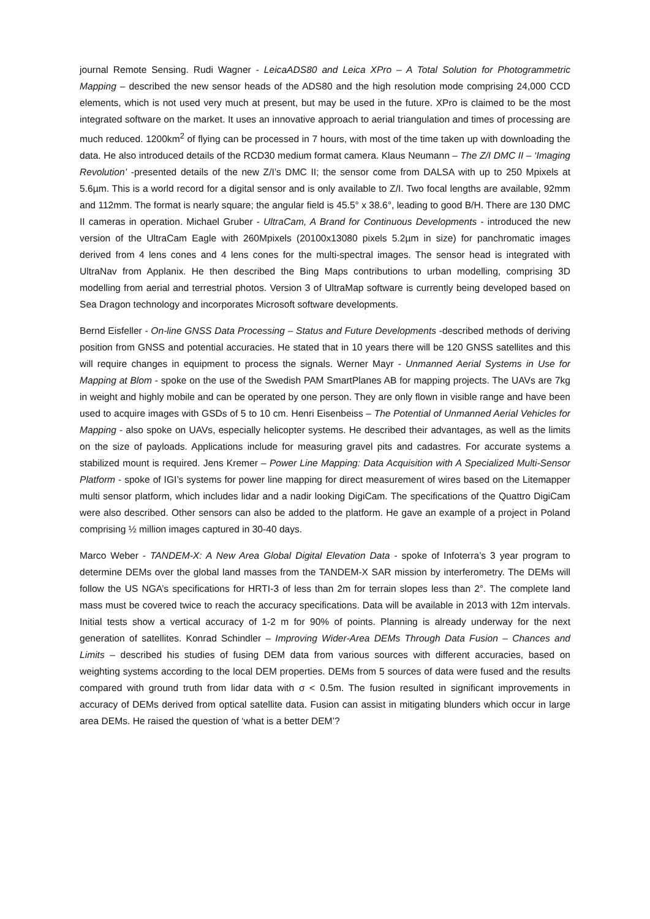journal Remote Sensing. Rudi Wagner - LeicaADS80 and Leica XPro – A Total Solution for Photogrammetric Mapping – described the new sensor heads of the ADS80 and the high resolution mode comprising 24,000 CCD elements, which is not used very much at present, but may be used in the future. XPro is claimed to be the most integrated software on the market. It uses an innovative approach to aerial triangulation and times of processing are much reduced. 1200km<sup>2</sup> of flying can be processed in 7 hours, with most of the time taken up with downloading the data. He also introduced details of the RCD30 medium format camera. Klaus Neumann – The Z/I DMC II – ‘Imaging Revolution’ -presented details of the new Z/I’s DMC II; the sensor come from DALSA with up to 250 Mpixels at 5.6µm. This is a world record for a digital sensor and is only available to Z/I. Two focal lengths are available, 92mm and 112mm. The format is nearly square; the angular field is 45.5° x 38.6°, leading to good B/H. There are 130 DMC II cameras in operation. Michael Gruber - UltraCam, A Brand for Continuous Developments - introduced the new version of the UltraCam Eagle with 260Mpixels (20100x13080 pixels 5.2µm in size) for panchromatic images derived from 4 lens cones and 4 lens cones for the multi-spectral images. The sensor head is integrated with UltraNav from Applanix. He then described the Bing Maps contributions to urban modelling, comprising 3D modelling from aerial and terrestrial photos. Version 3 of UltraMap software is currently being developed based on Sea Dragon technology and incorporates Microsoft software developments.
Bernd Eisfeller - On-line GNSS Data Processing – Status and Future Developments -described methods of deriving position from GNSS and potential accuracies. He stated that in 10 years there will be 120 GNSS satellites and this will require changes in equipment to process the signals. Werner Mayr - Unmanned Aerial Systems in Use for Mapping at Blom - spoke on the use of the Swedish PAM SmartPlanes AB for mapping projects. The UAVs are 7kg in weight and highly mobile and can be operated by one person. They are only flown in visible range and have been used to acquire images with GSDs of 5 to 10 cm. Henri Eisenbeiss – The Potential of Unmanned Aerial Vehicles for Mapping - also spoke on UAVs, especially helicopter systems. He described their advantages, as well as the limits on the size of payloads. Applications include for measuring gravel pits and cadastres. For accurate systems a stabilized mount is required. Jens Kremer – Power Line Mapping: Data Acquisition with A Specialized Multi-Sensor Platform - spoke of IGI’s systems for power line mapping for direct measurement of wires based on the Litemapper multi sensor platform, which includes lidar and a nadir looking DigiCam. The specifications of the Quattro DigiCam were also described. Other sensors can also be added to the platform. He gave an example of a project in Poland comprising ½ million images captured in 30-40 days.
Marco Weber - TANDEM-X: A New Area Global Digital Elevation Data - spoke of Infoterra’s 3 year program to determine DEMs over the global land masses from the TANDEM-X SAR mission by interferometry. The DEMs will follow the US NGA’s specifications for HRTI-3 of less than 2m for terrain slopes less than 2°. The complete land mass must be covered twice to reach the accuracy specifications. Data will be available in 2013 with 12m intervals. Initial tests show a vertical accuracy of 1-2 m for 90% of points. Planning is already underway for the next generation of satellites. Konrad Schindler – Improving Wider-Area DEMs Through Data Fusion – Chances and Limits – described his studies of fusing DEM data from various sources with different accuracies, based on weighting systems according to the local DEM properties. DEMs from 5 sources of data were fused and the results compared with ground truth from lidar data with σ < 0.5m. The fusion resulted in significant improvements in accuracy of DEMs derived from optical satellite data. Fusion can assist in mitigating blunders which occur in large area DEMs. He raised the question of ‘what is a better DEM’?